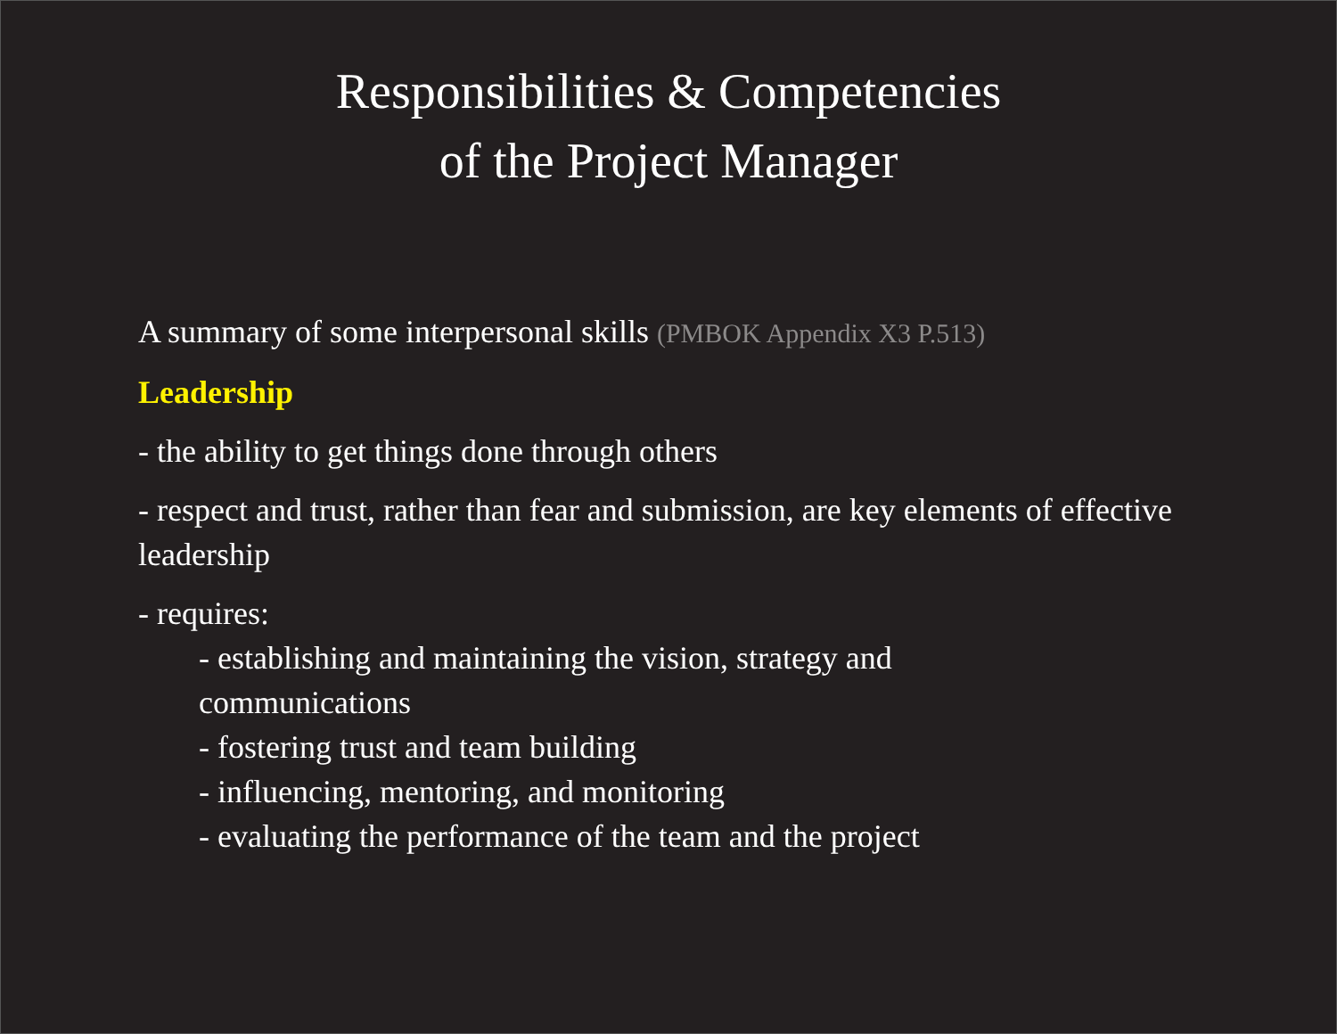Responsibilities & Competencies
of the Project Manager
A summary of some interpersonal skills (PMBOK Appendix X3 P.513)
Leadership
- the ability to get things done through others
- respect and trust, rather than fear and submission, are key elements of effective leadership
- requires:
- establishing and maintaining the vision, strategy and communications
- fostering trust and team building
- influencing, mentoring, and monitoring
- evaluating the performance of the team and the project